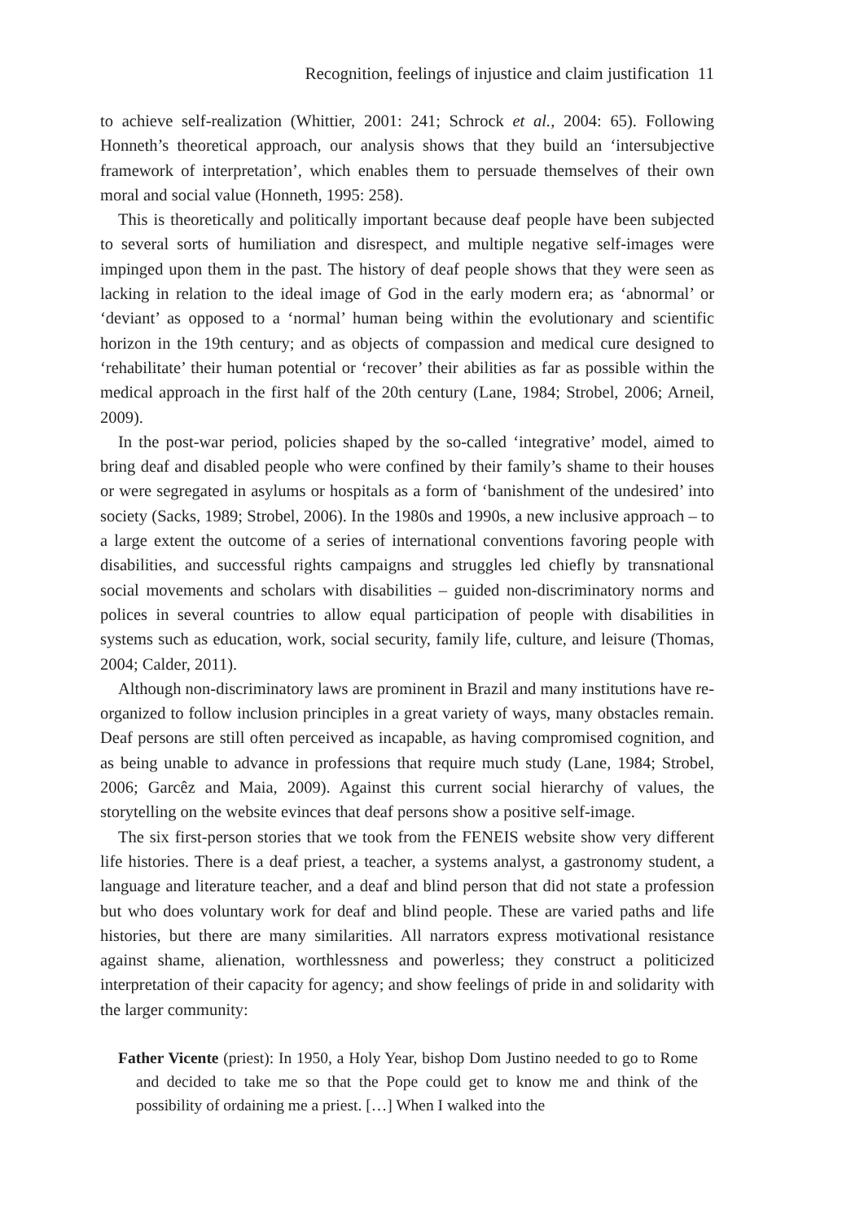Recognition, feelings of injustice and claim justification 11
to achieve self-realization (Whittier, 2001: 241; Schrock et al., 2004: 65). Following Honneth’s theoretical approach, our analysis shows that they build an ‘intersubjective framework of interpretation’, which enables them to persuade themselves of their own moral and social value (Honneth, 1995: 258).
This is theoretically and politically important because deaf people have been subjected to several sorts of humiliation and disrespect, and multiple negative self-images were impinged upon them in the past. The history of deaf people shows that they were seen as lacking in relation to the ideal image of God in the early modern era; as ‘abnormal’ or ‘deviant’ as opposed to a ‘normal’ human being within the evolutionary and scientific horizon in the 19th century; and as objects of compassion and medical cure designed to ‘rehabilitate’ their human potential or ‘recover’ their abilities as far as possible within the medical approach in the first half of the 20th century (Lane, 1984; Strobel, 2006; Arneil, 2009).
In the post-war period, policies shaped by the so-called ‘integrative’ model, aimed to bring deaf and disabled people who were confined by their family’s shame to their houses or were segregated in asylums or hospitals as a form of ‘banishment of the undesired’ into society (Sacks, 1989; Strobel, 2006). In the 1980s and 1990s, a new inclusive approach – to a large extent the outcome of a series of international conventions favoring people with disabilities, and successful rights campaigns and struggles led chiefly by transnational social movements and scholars with disabilities – guided non-discriminatory norms and polices in several countries to allow equal participation of people with disabilities in systems such as education, work, social security, family life, culture, and leisure (Thomas, 2004; Calder, 2011).
Although non-discriminatory laws are prominent in Brazil and many institutions have re-organized to follow inclusion principles in a great variety of ways, many obstacles remain. Deaf persons are still often perceived as incapable, as having compromised cognition, and as being unable to advance in professions that require much study (Lane, 1984; Strobel, 2006; Garcêz and Maia, 2009). Against this current social hierarchy of values, the storytelling on the website evinces that deaf persons show a positive self-image.
The six first-person stories that we took from the FENEIS website show very different life histories. There is a deaf priest, a teacher, a systems analyst, a gastronomy student, a language and literature teacher, and a deaf and blind person that did not state a profession but who does voluntary work for deaf and blind people. These are varied paths and life histories, but there are many similarities. All narrators express motivational resistance against shame, alienation, worthlessness and powerless; they construct a politicized interpretation of their capacity for agency; and show feelings of pride in and solidarity with the larger community:
Father Vicente (priest): In 1950, a Holy Year, bishop Dom Justino needed to go to Rome and decided to take me so that the Pope could get to know me and think of the possibility of ordaining me a priest. […] When I walked into the